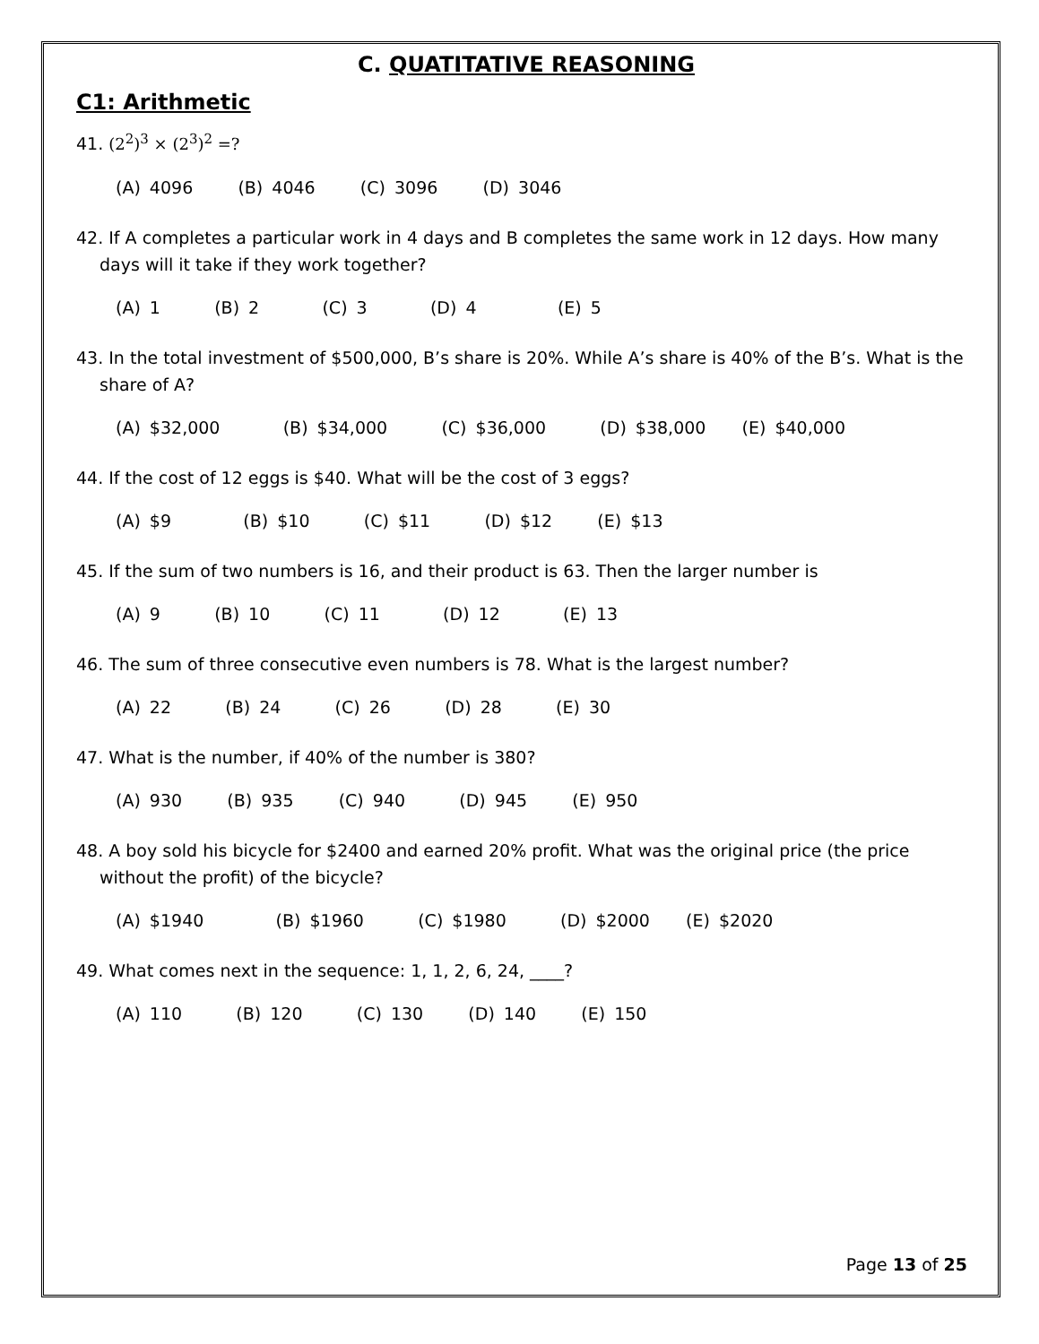C. QUATITATIVE REASONING
C1: Arithmetic
41. (2<sup>2</sup>)<sup>3</sup> × (2<sup>3</sup>)<sup>2</sup> =?
(A) 4096 (B) 4046 (C) 3096 (D) 3046
42. If A completes a particular work in 4 days and B completes the same work in 12 days. How many days will it take if they work together?
(A) 1 (B) 2 (C) 3 (D) 4 (E) 5
43. In the total investment of $500,000, B’s share is 20%. While A’s share is 40% of the B’s. What is the share of A?
(A) $32,000 (B) $34,000 (C) $36,000 (D) $38,000 (E) $40,000
44. If the cost of 12 eggs is $40. What will be the cost of 3 eggs?
(A) $9 (B) $10 (C) $11 (D) $12 (E) $13
45. If the sum of two numbers is 16, and their product is 63. Then the larger number is
(A) 9 (B) 10 (C) 11 (D) 12 (E) 13
46. The sum of three consecutive even numbers is 78. What is the largest number?
(A) 22 (B) 24 (C) 26 (D) 28 (E) 30
47. What is the number, if 40% of the number is 380?
(A) 930 (B) 935 (C) 940 (D) 945 (E) 950
48. A boy sold his bicycle for $2400 and earned 20% profit. What was the original price (the price without the profit) of the bicycle?
(A) $1940 (B) $1960 (C) $1980 (D) $2000 (E) $2020
49. What comes next in the sequence: 1, 1, 2, 6, 24, ____?
(A) 110 (B) 120 (C) 130 (D) 140 (E) 150
Page 13 of 25